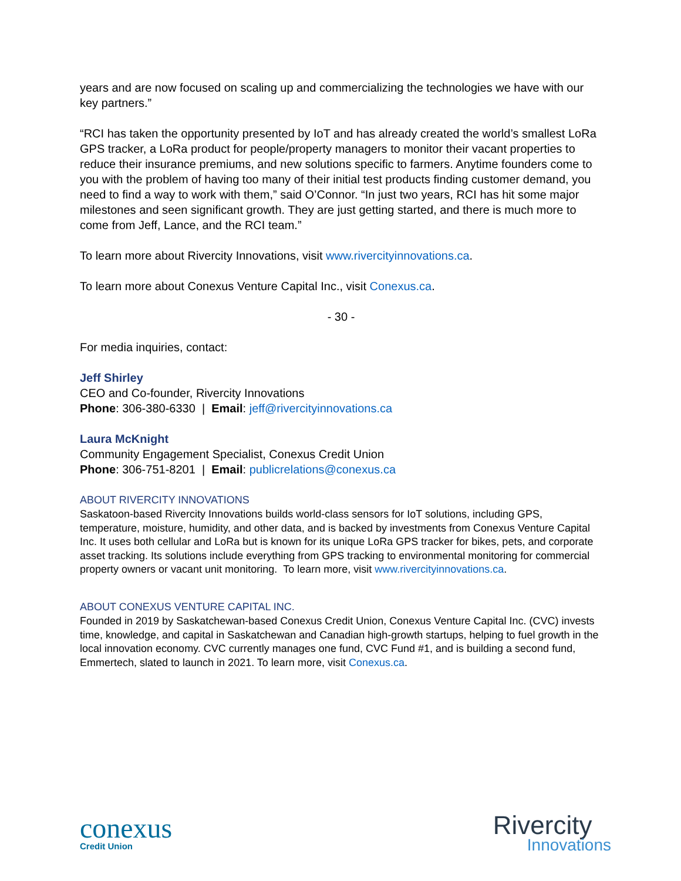years and are now focused on scaling up and commercializing the technologies we have with our key partners.”
“RCI has taken the opportunity presented by IoT and has already created the world’s smallest LoRa GPS tracker, a LoRa product for people/property managers to monitor their vacant properties to reduce their insurance premiums, and new solutions specific to farmers. Anytime founders come to you with the problem of having too many of their initial test products finding customer demand, you need to find a way to work with them,” said O’Connor. “In just two years, RCI has hit some major milestones and seen significant growth. They are just getting started, and there is much more to come from Jeff, Lance, and the RCI team.”
To learn more about Rivercity Innovations, visit www.rivercityinnovations.ca.
To learn more about Conexus Venture Capital Inc., visit Conexus.ca.
- 30 -
For media inquiries, contact:
Jeff Shirley
CEO and Co-founder, Rivercity Innovations
Phone: 306-380-6330 | Email: jeff@rivercityinnovations.ca
Laura McKnight
Community Engagement Specialist, Conexus Credit Union
Phone: 306-751-8201 | Email: publicrelations@conexus.ca
ABOUT RIVERCITY INNOVATIONS
Saskatoon-based Rivercity Innovations builds world-class sensors for IoT solutions, including GPS, temperature, moisture, humidity, and other data, and is backed by investments from Conexus Venture Capital Inc. It uses both cellular and LoRa but is known for its unique LoRa GPS tracker for bikes, pets, and corporate asset tracking. Its solutions include everything from GPS tracking to environmental monitoring for commercial property owners or vacant unit monitoring. To learn more, visit www.rivercityinnovations.ca.
ABOUT CONEXUS VENTURE CAPITAL INC.
Founded in 2019 by Saskatchewan-based Conexus Credit Union, Conexus Venture Capital Inc. (CVC) invests time, knowledge, and capital in Saskatchewan and Canadian high-growth startups, helping to fuel growth in the local innovation economy. CVC currently manages one fund, CVC Fund #1, and is building a second fund, Emmertech, slated to launch in 2021. To learn more, visit Conexus.ca.
conexus
Credit Union
Rivercity
Innovations